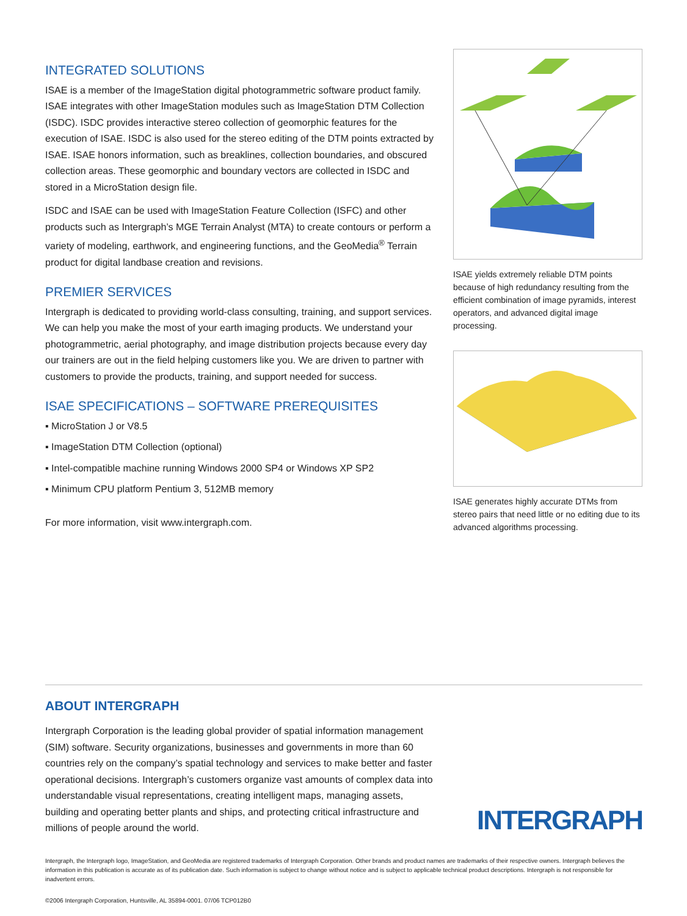INTEGRATED SOLUTIONS
ISAE is a member of the ImageStation digital photogrammetric software product family. ISAE integrates with other ImageStation modules such as ImageStation DTM Collection (ISDC). ISDC provides interactive stereo collection of geomorphic features for the execution of ISAE. ISDC is also used for the stereo editing of the DTM points extracted by ISAE. ISAE honors information, such as breaklines, collection boundaries, and obscured collection areas. These geomorphic and boundary vectors are collected in ISDC and stored in a MicroStation design file.
ISDC and ISAE can be used with ImageStation Feature Collection (ISFC) and other products such as Intergraph’s MGE Terrain Analyst (MTA) to create contours or perform a variety of modeling, earthwork, and engineering functions, and the GeoMedia<sup>®</sup> Terrain product for digital landbase creation and revisions.
PREMIER SERVICES
Intergraph is dedicated to providing world-class consulting, training, and support services. We can help you make the most of your earth imaging products. We understand your photogrammetric, aerial photography, and image distribution projects because every day our trainers are out in the field helping customers like you. We are driven to partner with customers to provide the products, training, and support needed for success.
ISAE SPECIFICATIONS – SOFTWARE PREREQUISITES
▪ MicroStation J or V8.5
▪ ImageStation DTM Collection (optional)
▪ Intel-compatible machine running Windows 2000 SP4 or Windows XP SP2
▪ Minimum CPU platform Pentium 3, 512MB memory
For more information, visit www.intergraph.com.
ISAE yields extremely reliable DTM points because of high redundancy resulting from the efficient combination of image pyramids, interest operators, and advanced digital image processing.
ISAE generates highly accurate DTMs from stereo pairs that need little or no editing due to its advanced algorithms processing.
ABOUT INTERGRAPH
Intergraph Corporation is the leading global provider of spatial information management (SIM) software. Security organizations, businesses and governments in more than 60 countries rely on the company’s spatial technology and services to make better and faster operational decisions. Intergraph’s customers organize vast amounts of complex data into understandable visual representations, creating intelligent maps, managing assets, building and operating better plants and ships, and protecting critical infrastructure and millions of people around the world.
INTERGRAPH
Intergraph, the Intergraph logo, ImageStation, and GeoMedia are registered trademarks of Intergraph Corporation. Other brands and product names are trademarks of their respective owners. Intergraph believes the information in this publication is accurate as of its publication date. Such information is subject to change without notice and is subject to applicable technical product descriptions. Intergraph is not responsible for inadvertent errors.
©2006 Intergraph Corporation, Huntsville, AL 35894-0001. 07/06 TCP012B0